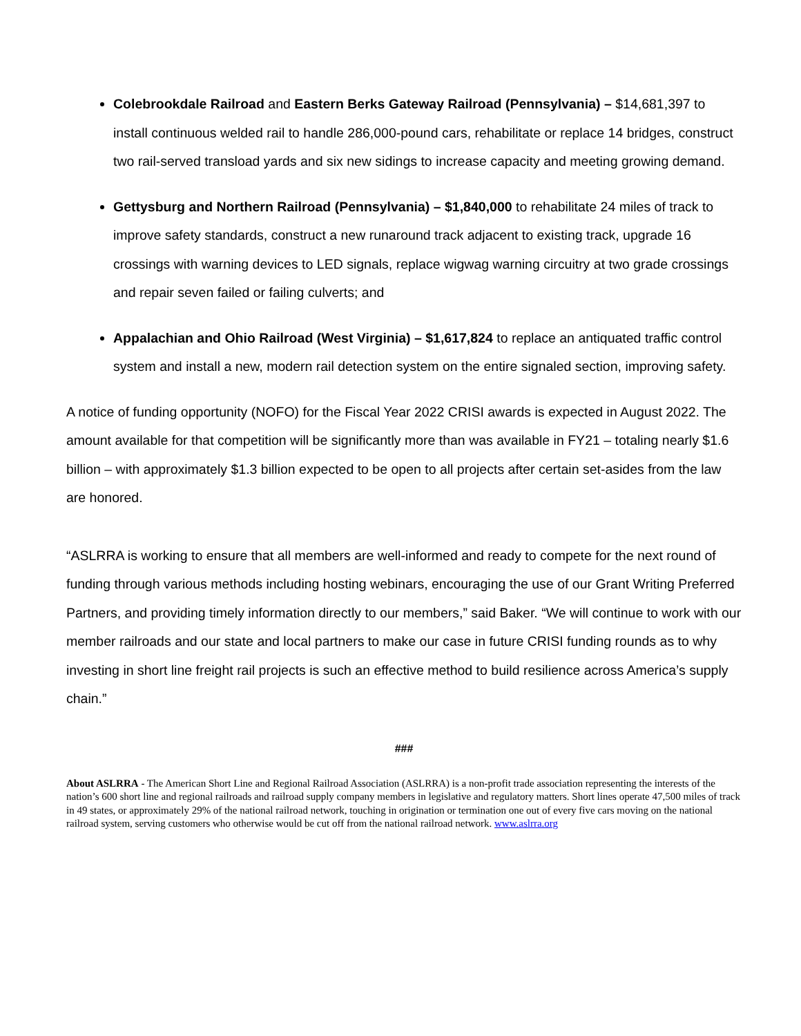Colebrookdale Railroad and Eastern Berks Gateway Railroad (Pennsylvania) – $14,681,397 to install continuous welded rail to handle 286,000-pound cars, rehabilitate or replace 14 bridges, construct two rail-served transload yards and six new sidings to increase capacity and meeting growing demand.
Gettysburg and Northern Railroad (Pennsylvania) – $1,840,000 to rehabilitate 24 miles of track to improve safety standards, construct a new runaround track adjacent to existing track, upgrade 16 crossings with warning devices to LED signals, replace wigwag warning circuitry at two grade crossings and repair seven failed or failing culverts; and
Appalachian and Ohio Railroad (West Virginia) – $1,617,824 to replace an antiquated traffic control system and install a new, modern rail detection system on the entire signaled section, improving safety.
A notice of funding opportunity (NOFO) for the Fiscal Year 2022 CRISI awards is expected in August 2022. The amount available for that competition will be significantly more than was available in FY21 – totaling nearly $1.6 billion – with approximately $1.3 billion expected to be open to all projects after certain set-asides from the law are honored.
“ASLRRA is working to ensure that all members are well-informed and ready to compete for the next round of funding through various methods including hosting webinars, encouraging the use of our Grant Writing Preferred Partners, and providing timely information directly to our members,” said Baker. “We will continue to work with our member railroads and our state and local partners to make our case in future CRISI funding rounds as to why investing in short line freight rail projects is such an effective method to build resilience across America’s supply chain.”
###
About ASLRRA - The American Short Line and Regional Railroad Association (ASLRRA) is a non-profit trade association representing the interests of the nation’s 600 short line and regional railroads and railroad supply company members in legislative and regulatory matters. Short lines operate 47,500 miles of track in 49 states, or approximately 29% of the national railroad network, touching in origination or termination one out of every five cars moving on the national railroad system, serving customers who otherwise would be cut off from the national railroad network. www.aslrra.org